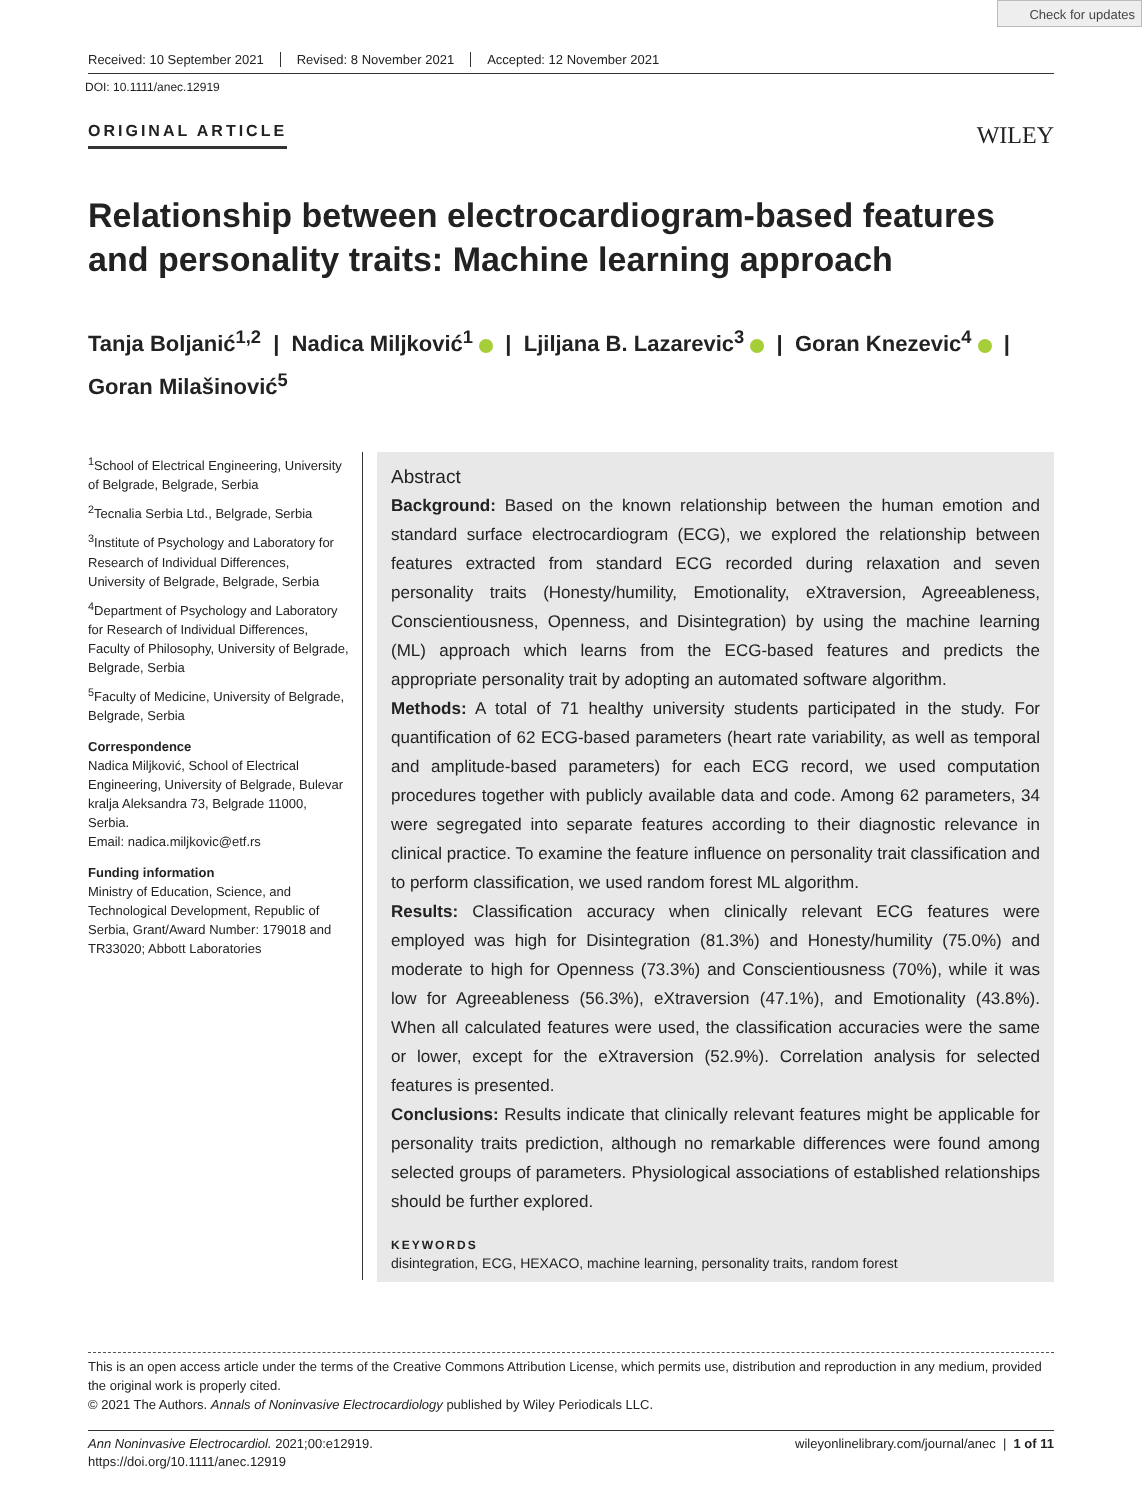Check for updates
Received: 10 September 2021 Revised: 8 November 2021 Accepted: 12 November 2021
DOI: 10.1111/anec.12919
ORIGINAL ARTICLE WILEY
Relationship between electrocardiogram-based features and personality traits: Machine learning approach
Tanja Boljanić<sup>1,2</sup> | Nadica Miljković<sup>1</sup> | Ljiljana B. Lazarevic<sup>3</sup> | Goran Knezevic<sup>4</sup> |
Goran Milašinović<sup>5</sup>
<sup>1</sup> School of Electrical Engineering, University of Belgrade, Belgrade, Serbia
<sup>2</sup> Tecnalia Serbia Ltd., Belgrade, Serbia
<sup>3</sup> Institute of Psychology and Laboratory for Research of Individual Differences, University of Belgrade, Belgrade, Serbia
<sup>4</sup> Department of Psychology and Laboratory for Research of Individual Differences, Faculty of Philosophy, University of Belgrade, Belgrade, Serbia
<sup>5</sup> Faculty of Medicine, University of Belgrade, Belgrade, Serbia
Correspondence
Nadica Miljković, School of Electrical Engineering, University of Belgrade, Bulevar kralja Aleksandra 73, Belgrade 11000, Serbia.
Email: nadica.miljkovic@etf.rs
Funding information
Ministry of Education, Science, and Technological Development, Republic of Serbia, Grant/Award Number: 179018 and TR33020; Abbott Laboratories
Abstract
Background: Based on the known relationship between the human emotion and standard surface electrocardiogram (ECG), we explored the relationship between features extracted from standard ECG recorded during relaxation and seven personality traits (Honesty/humility, Emotionality, eXtraversion, Agreeableness, Conscientiousness, Openness, and Disintegration) by using the machine learning (ML) approach which learns from the ECG-based features and predicts the appropriate personality trait by adopting an automated software algorithm.
Methods: A total of 71 healthy university students participated in the study. For quantification of 62 ECG-based parameters (heart rate variability, as well as temporal and amplitude-based parameters) for each ECG record, we used computation procedures together with publicly available data and code. Among 62 parameters, 34 were segregated into separate features according to their diagnostic relevance in clinical practice. To examine the feature influence on personality trait classification and to perform classification, we used random forest ML algorithm.
Results: Classification accuracy when clinically relevant ECG features were employed was high for Disintegration (81.3%) and Honesty/humility (75.0%) and moderate to high for Openness (73.3%) and Conscientiousness (70%), while it was low for Agreeableness (56.3%), eXtraversion (47.1%), and Emotionality (43.8%). When all calculated features were used, the classification accuracies were the same or lower, except for the eXtraversion (52.9%). Correlation analysis for selected features is presented.
Conclusions: Results indicate that clinically relevant features might be applicable for personality traits prediction, although no remarkable differences were found among selected groups of parameters. Physiological associations of established relationships should be further explored.
KEYWORDS
disintegration, ECG, HEXACO, machine learning, personality traits, random forest
This is an open access article under the terms of the Creative Commons Attribution License, which permits use, distribution and reproduction in any medium, provided the original work is properly cited.
© 2021 The Authors. Annals of Noninvasive Electrocardiology published by Wiley Periodicals LLC.
Ann Noninvasive Electrocardiol. 2021;00:e12919.
https://doi.org/10.1111/anec.12919 wileyonlinelibrary.com/journal/anec | 1 of 11